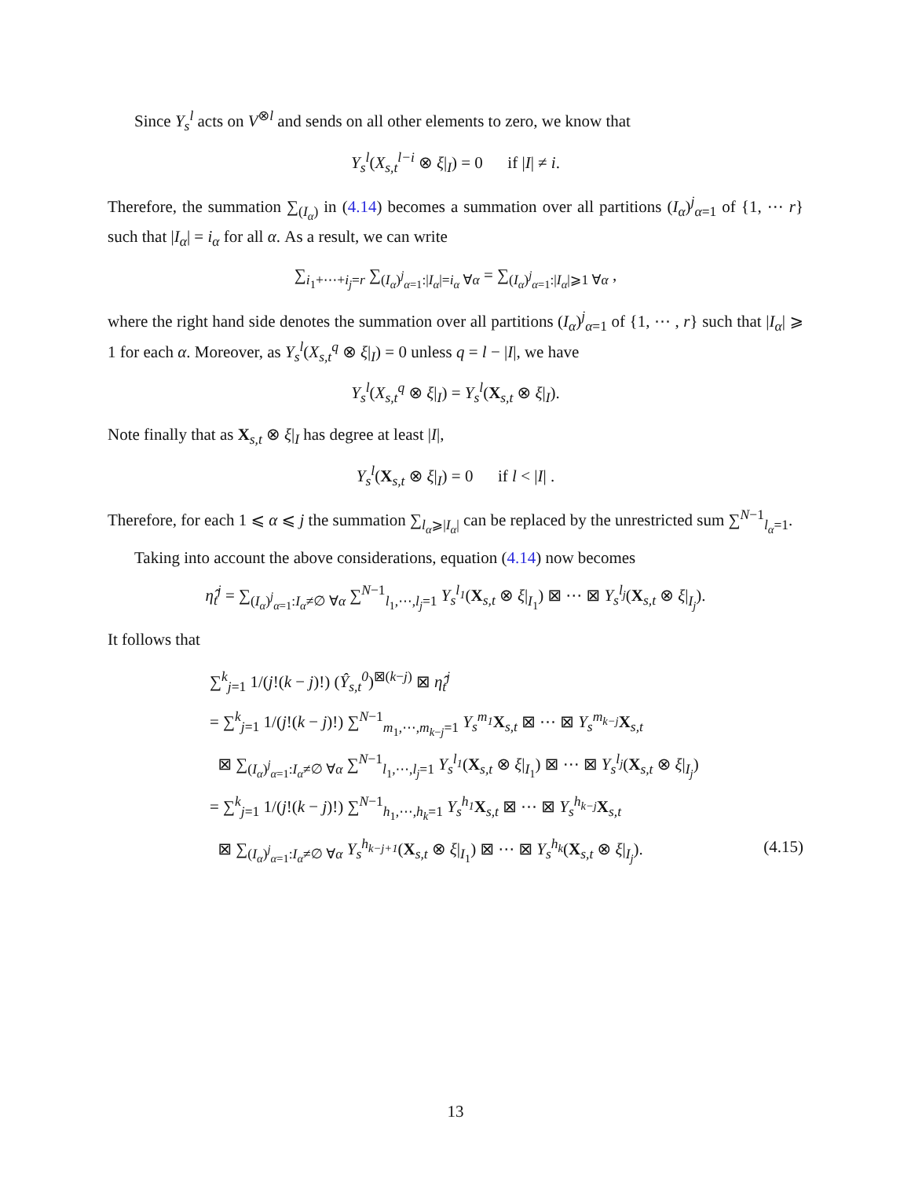Since Y<sub>s</sub><sup>l</sup> acts on V<sup>⊗l</sup> and sends on all other elements to zero, we know that
Y<sub>s</sub><sup>l</sup>(X<sub>s,t</sub><sup>l−i</sup> ⊗ ξ|<sub>I</sub>) = 0 if |I| ≠ i.
Therefore, the summation ∑<sub>(I<sub>α</sub>)</sub> in (4.14) becomes a summation over all partitions (I<sub>α</sub>)<sup>j</sup><sub>α=1</sub> of {1, ⋯ r} such that |I<sub>α</sub>| = i<sub>α</sub> for all α. As a result, we can write
∑<sub>i<sub>1</sub>+⋯+i<sub>j</sub>=r</sub> ∑<sub>(I<sub>α</sub>)<sup>j</sup><sub>α=1</sub>:|I<sub>α</sub>|=i<sub>α</sub> ∀α</sub> = ∑<sub>(I<sub>α</sub>)<sup>j</sup><sub>α=1</sub>:|I<sub>α</sub>|⩾1 ∀α</sub> ,
where the right hand side denotes the summation over all partitions (I<sub>α</sub>)<sup>j</sup><sub>α=1</sub> of {1, ⋯ , r} such that |I<sub>α</sub>| ⩾ 1 for each α. Moreover, as Y<sub>s</sub><sup>l</sup>(X<sub>s,t</sub><sup>q</sup> ⊗ ξ|<sub>I</sub>) = 0 unless q = l − |I|, we have
Y<sub>s</sub><sup>l</sup>(X<sub>s,t</sub><sup>q</sup> ⊗ ξ|<sub>I</sub>) = Y<sub>s</sub><sup>l</sup>(X<sub>s,t</sub> ⊗ ξ|<sub>I</sub>).
Note finally that as X<sub>s,t</sub> ⊗ ξ|<sub>I</sub> has degree at least |I|,
Y<sub>s</sub><sup>l</sup>(X<sub>s,t</sub> ⊗ ξ|<sub>I</sub>) = 0 if l < |I| .
Therefore, for each 1 ⩽ α ⩽ j the summation ∑<sub>l<sub>α</sub>⩾|I<sub>α</sub>|</sub> can be replaced by the unrestricted sum ∑<sup>N−1</sup><sub>l<sub>α</sub>=1</sub>.
Taking into account the above considerations, equation (4.14) now becomes
η̂<sub>t</sub><sup>j</sup> = ∑<sub>(I<sub>α</sub>)<sup>j</sup><sub>α=1</sub>:I<sub>α</sub>≠∅ ∀α</sub> ∑<sup>N−1</sup><sub>l<sub>1</sub>,⋯,l<sub>j</sub>=1</sub> Y<sub>s</sub><sup>l<sub>1</sub></sup>(X<sub>s,t</sub> ⊗ ξ|<sub>I<sub>1</sub></sub>) ⊠ ⋯ ⊠ Y<sub>s</sub><sup>l<sub>j</sub></sup>(X<sub>s,t</sub> ⊗ ξ|<sub>I<sub>j</sub></sub>).
It follows that
∑<sup>k</sup><sub>j=1</sub> 1/(j!(k − j)!) (Ŷ<sub>s,t</sub><sup>0</sup>)<sup>⊠(k−j)</sup> ⊠ η̂<sub>t</sub><sup>j</sup>
= ∑<sup>k</sup><sub>j=1</sub> 1/(j!(k − j)!) ∑<sup>N−1</sup><sub>m<sub>1</sub>,⋯,m<sub>k−j</sub>=1</sub> Y<sub>s</sub><sup>m<sub>1</sub></sup> X<sub>s,t</sub> ⊠ ⋯ ⊠ Y<sub>s</sub><sup>m<sub>k−j</sub></sup> X<sub>s,t</sub>
⊠ ∑<sub>(I<sub>α</sub>)<sup>j</sup><sub>α=1</sub>:I<sub>α</sub>≠∅ ∀α</sub> ∑<sup>N−1</sup><sub>l<sub>1</sub>,⋯,l<sub>j</sub>=1</sub> Y<sub>s</sub><sup>l<sub>1</sub></sup>(X<sub>s,t</sub> ⊗ ξ|<sub>I<sub>1</sub></sub>) ⊠ ⋯ ⊠ Y<sub>s</sub><sup>l<sub>j</sub></sup>(X<sub>s,t</sub> ⊗ ξ|<sub>I<sub>j</sub></sub>)
= ∑<sup>k</sup><sub>j=1</sub> 1/(j!(k − j)!) ∑<sup>N−1</sup><sub>h<sub>1</sub>,⋯,h<sub>k</sub>=1</sub> Y<sub>s</sub><sup>h<sub>1</sub></sup> X<sub>s,t</sub> ⊠ ⋯ ⊠ Y<sub>s</sub><sup>h<sub>k−j</sub></sup> X<sub>s,t</sub>
⊠ ∑<sub>(I<sub>α</sub>)<sup>j</sup><sub>α=1</sub>:I<sub>α</sub>≠∅ ∀α</sub> Y<sub>s</sub><sup>h<sub>k−j+1</sub></sup>(X<sub>s,t</sub> ⊗ ξ|<sub>I<sub>1</sub></sub>) ⊠ ⋯ ⊠ Y<sub>s</sub><sup>h<sub>k</sub></sup>(X<sub>s,t</sub> ⊗ ξ|<sub>I<sub>j</sub></sub>). (4.15)
13